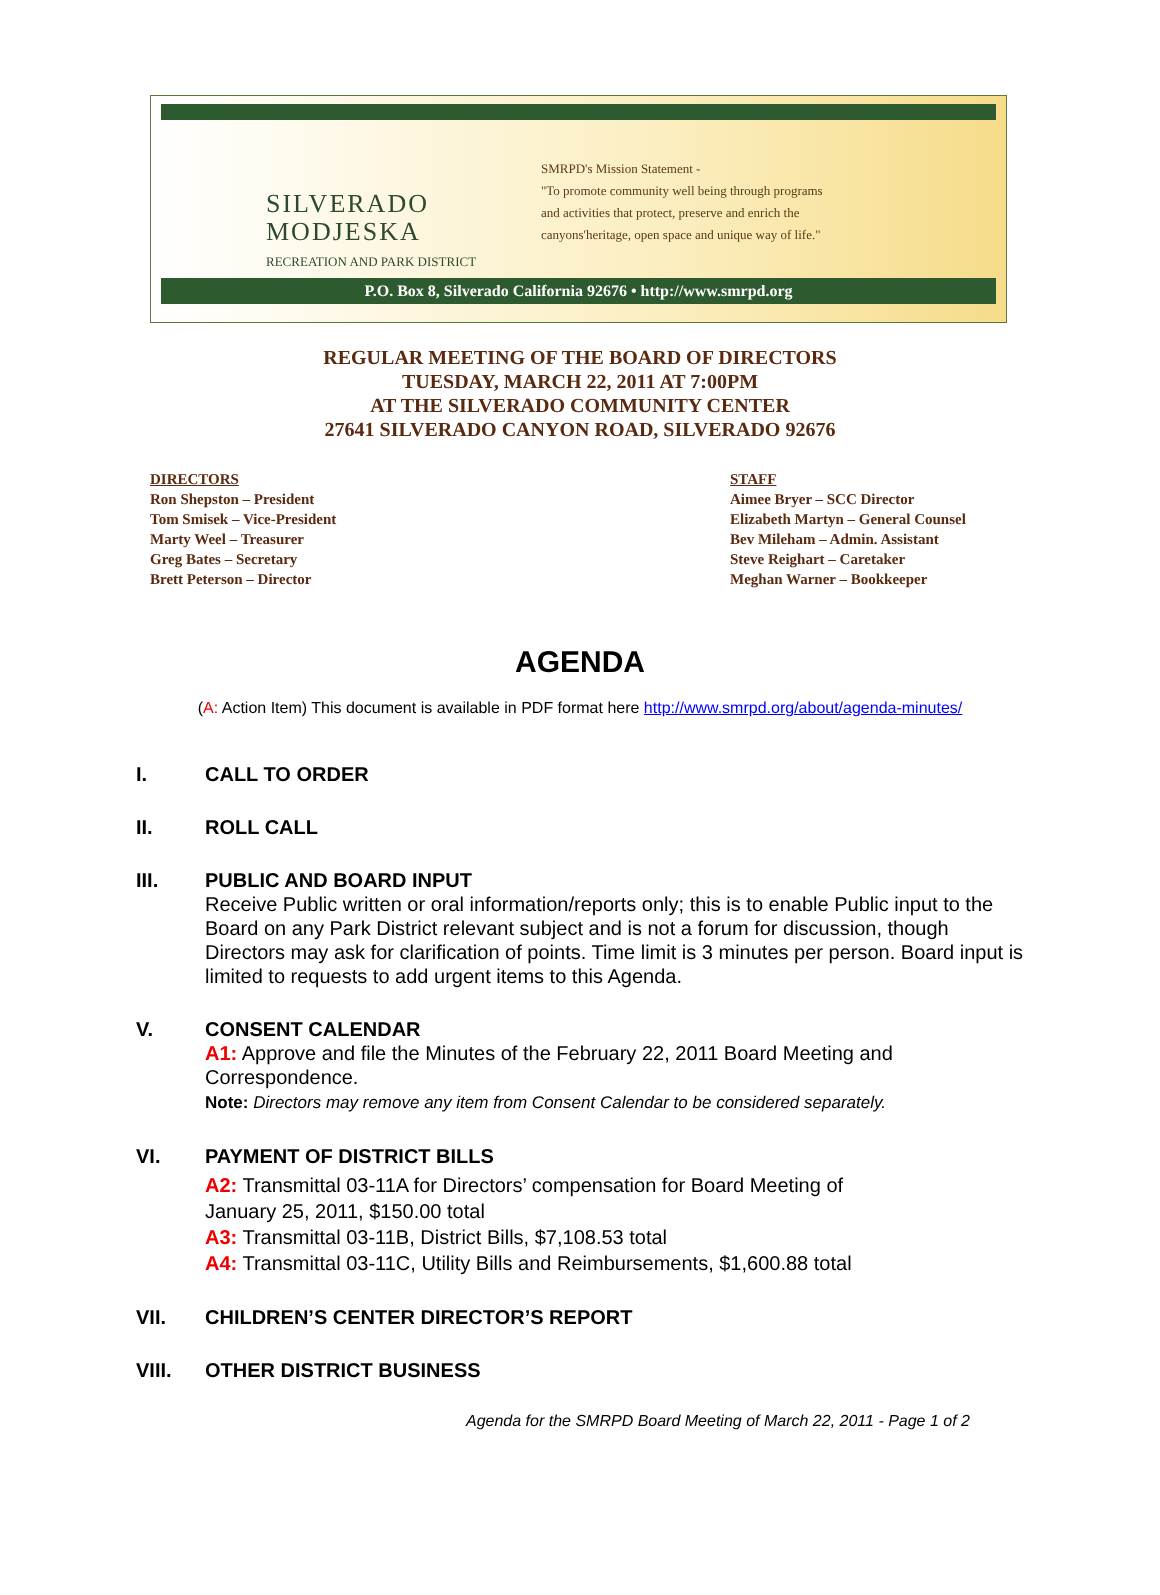SILVERADO
MODJESKA
RECREATION AND PARK DISTRICT
SMRPD's Mission Statement -
"To promote community well being through programs
and activities that protect, preserve and enrich the
canyons'heritage, open space and unique way of life."
P.O. Box 8, Silverado California 92676 • http://www.smrpd.org
REGULAR MEETING OF THE BOARD OF DIRECTORS
TUESDAY, MARCH 22, 2011 AT 7:00PM
AT THE SILVERADO COMMUNITY CENTER
27641 SILVERADO CANYON ROAD, SILVERADO 92676
DIRECTORS
Ron Shepston – President
Tom Smisek – Vice-President
Marty Weel – Treasurer
Greg Bates – Secretary
Brett Peterson – Director
STAFF
Aimee Bryer – SCC Director
Elizabeth Martyn – General Counsel
Bev Mileham – Admin. Assistant
Steve Reighart – Caretaker
Meghan Warner – Bookkeeper
AGENDA
(A: Action Item) This document is available in PDF format here http://www.smrpd.org/about/agenda-minutes/
I. CALL TO ORDER
II. ROLL CALL
III. PUBLIC AND BOARD INPUT
Receive Public written or oral information/reports only; this is to enable Public input to the Board on any Park District relevant subject and is not a forum for discussion, though Directors may ask for clarification of points. Time limit is 3 minutes per person. Board input is limited to requests to add urgent items to this Agenda.
V. CONSENT CALENDAR
A1: Approve and file the Minutes of the February 22, 2011 Board Meeting and Correspondence.
Note: Directors may remove any item from Consent Calendar to be considered separately.
VI. PAYMENT OF DISTRICT BILLS
A2: Transmittal 03-11A for Directors’ compensation for Board Meeting of
January 25, 2011, $150.00 total
A3: Transmittal 03-11B, District Bills, $7,108.53 total
A4: Transmittal 03-11C, Utility Bills and Reimbursements, $1,600.88 total
VII. CHILDREN’S CENTER DIRECTOR’S REPORT
VIII. OTHER DISTRICT BUSINESS
Agenda for the SMRPD Board Meeting of March 22, 2011 - Page 1 of 2